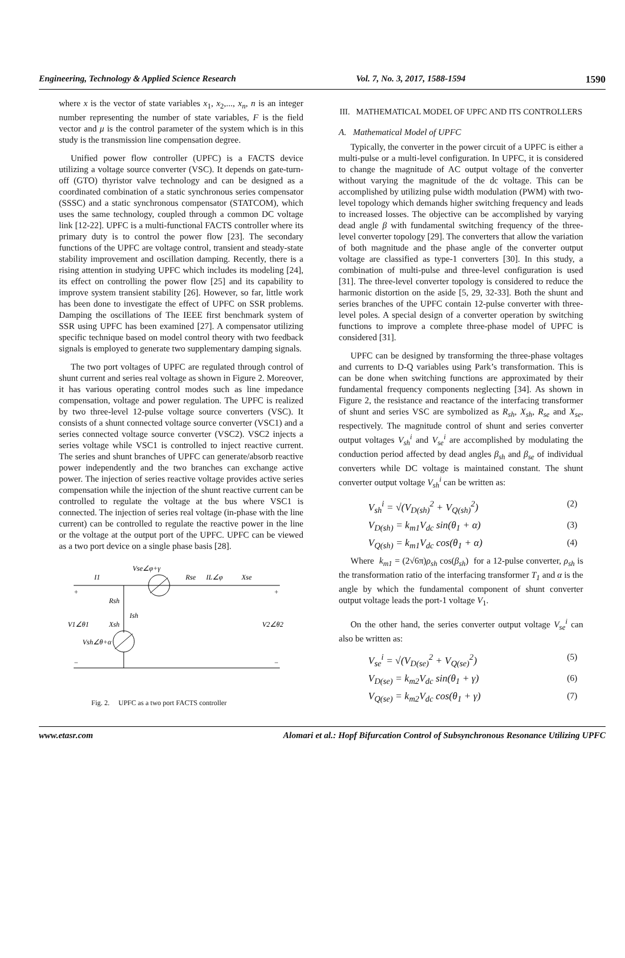Engineering, Technology & Applied Science Research Vol. 7, No. 3, 2017, 1588-1594 1590
where x is the vector of state variables x<sub>1</sub>, x<sub>2</sub>,..., x<sub>n</sub>, n is an integer number representing the number of state variables, F is the field vector and μ is the control parameter of the system which is in this study is the transmission line compensation degree.
Unified power flow controller (UPFC) is a FACTS device utilizing a voltage source converter (VSC). It depends on gate-turn-off (GTO) thyristor valve technology and can be designed as a coordinated combination of a static synchronous series compensator (SSSC) and a static synchronous compensator (STATCOM), which uses the same technology, coupled through a common DC voltage link [12-22]. UPFC is a multi-functional FACTS controller where its primary duty is to control the power flow [23]. The secondary functions of the UPFC are voltage control, transient and steady-state stability improvement and oscillation damping. Recently, there is a rising attention in studying UPFC which includes its modeling [24], its effect on controlling the power flow [25] and its capability to improve system transient stability [26]. However, so far, little work has been done to investigate the effect of UPFC on SSR problems. Damping the oscillations of The IEEE first benchmark system of SSR using UPFC has been examined [27]. A compensator utilizing specific technique based on model control theory with two feedback signals is employed to generate two supplementary damping signals.
The two port voltages of UPFC are regulated through control of shunt current and series real voltage as shown in Figure 2. Moreover, it has various operating control modes such as line impedance compensation, voltage and power regulation. The UPFC is realized by two three-level 12-pulse voltage source converters (VSC). It consists of a shunt connected voltage source converter (VSC1) and a series connected voltage source converter (VSC2). VSC2 injects a series voltage while VSC1 is controlled to inject reactive current. The series and shunt branches of UPFC can generate/absorb reactive power independently and the two branches can exchange active power. The injection of series reactive voltage provides active series compensation while the injection of the shunt reactive current can be controlled to regulate the voltage at the bus where VSC1 is connected. The injection of series real voltage (in-phase with the line current) can be controlled to regulate the reactive power in the line or the voltage at the output port of the UPFC. UPFC can be viewed as a two port device on a single phase basis [28].
I1
Vse∠φ+γ
Rse
IL∠φ
Xse
Rsh
Ish
V1∠θ1
Xsh
V2∠θ2
Vsh∠θ+α
+
+
−
−
Fig. 2. UPFC as a two port FACTS controller
III. MATHEMATICAL MODEL OF UPFC AND ITS CONTROLLERS
A. Mathematical Model of UPFC
Typically, the converter in the power circuit of a UPFC is either a multi-pulse or a multi-level configuration. In UPFC, it is considered to change the magnitude of AC output voltage of the converter without varying the magnitude of the dc voltage. This can be accomplished by utilizing pulse width modulation (PWM) with two-level topology which demands higher switching frequency and leads to increased losses. The objective can be accomplished by varying dead angle β with fundamental switching frequency of the three-level converter topology [29]. The converters that allow the variation of both magnitude and the phase angle of the converter output voltage are classified as type-1 converters [30]. In this study, a combination of multi-pulse and three-level configuration is used [31]. The three-level converter topology is considered to reduce the harmonic distortion on the aside [5, 29, 32-33]. Both the shunt and series branches of the UPFC contain 12-pulse converter with three-level poles. A special design of a converter operation by switching functions to improve a complete three-phase model of UPFC is considered [31].
UPFC can be designed by transforming the three-phase voltages and currents to D-Q variables using Park’s transformation. This is can be done when switching functions are approximated by their fundamental frequency components neglecting [34]. As shown in Figure 2, the resistance and reactance of the interfacing transformer of shunt and series VSC are symbolized as R<sub>sh</sub>, X<sub>sh</sub>, R<sub>se</sub> and X<sub>se</sub>, respectively. The magnitude control of shunt and series converter output voltages V<sub>sh</sub><sup>i</sup> and V<sub>se</sub><sup>i</sup> are accomplished by modulating the conduction period affected by dead angles β<sub>sh</sub> and β<sub>se</sub> of individual converters while DC voltage is maintained constant. The shunt converter output voltage V<sub>sh</sub><sup>i</sup> can be written as:
V<sub>sh</sub><sup>i</sup> = √(V<sub>D(sh)</sub><sup>2</sup> + V<sub>Q(sh)</sub><sup>2</sup>) (2)
V<sub>D(sh)</sub> = k<sub>m1</sub>V<sub>dc</sub> sin(θ<sub>1</sub> + α) (3)
V<sub>Q(sh)</sub> = k<sub>m1</sub>V<sub>dc</sub> cos(θ<sub>1</sub> + α) (4)
Where k<sub>m1</sub> = (2√6π)ρ<sub>sh</sub> cos(β<sub>sh</sub>) for a 12-pulse converter, ρ<sub>sh</sub> is the transformation ratio of the interfacing transformer T<sub>1</sub> and α is the angle by which the fundamental component of shunt converter output voltage leads the port-1 voltage V<sub>1</sub>.
On the other hand, the series converter output voltage V<sub>se</sub><sup>i</sup> can also be written as:
V<sub>se</sub><sup>i</sup> = √(V<sub>D(se)</sub><sup>2</sup> + V<sub>Q(se)</sub><sup>2</sup>) (5)
V<sub>D(se)</sub> = k<sub>m2</sub>V<sub>dc</sub> sin(θ<sub>1</sub> + γ) (6)
V<sub>Q(se)</sub> = k<sub>m2</sub>V<sub>dc</sub> cos(θ<sub>1</sub> + γ) (7)
www.etasr.com Alomari et al.: Hopf Bifurcation Control of Subsynchronous Resonance Utilizing UPFC